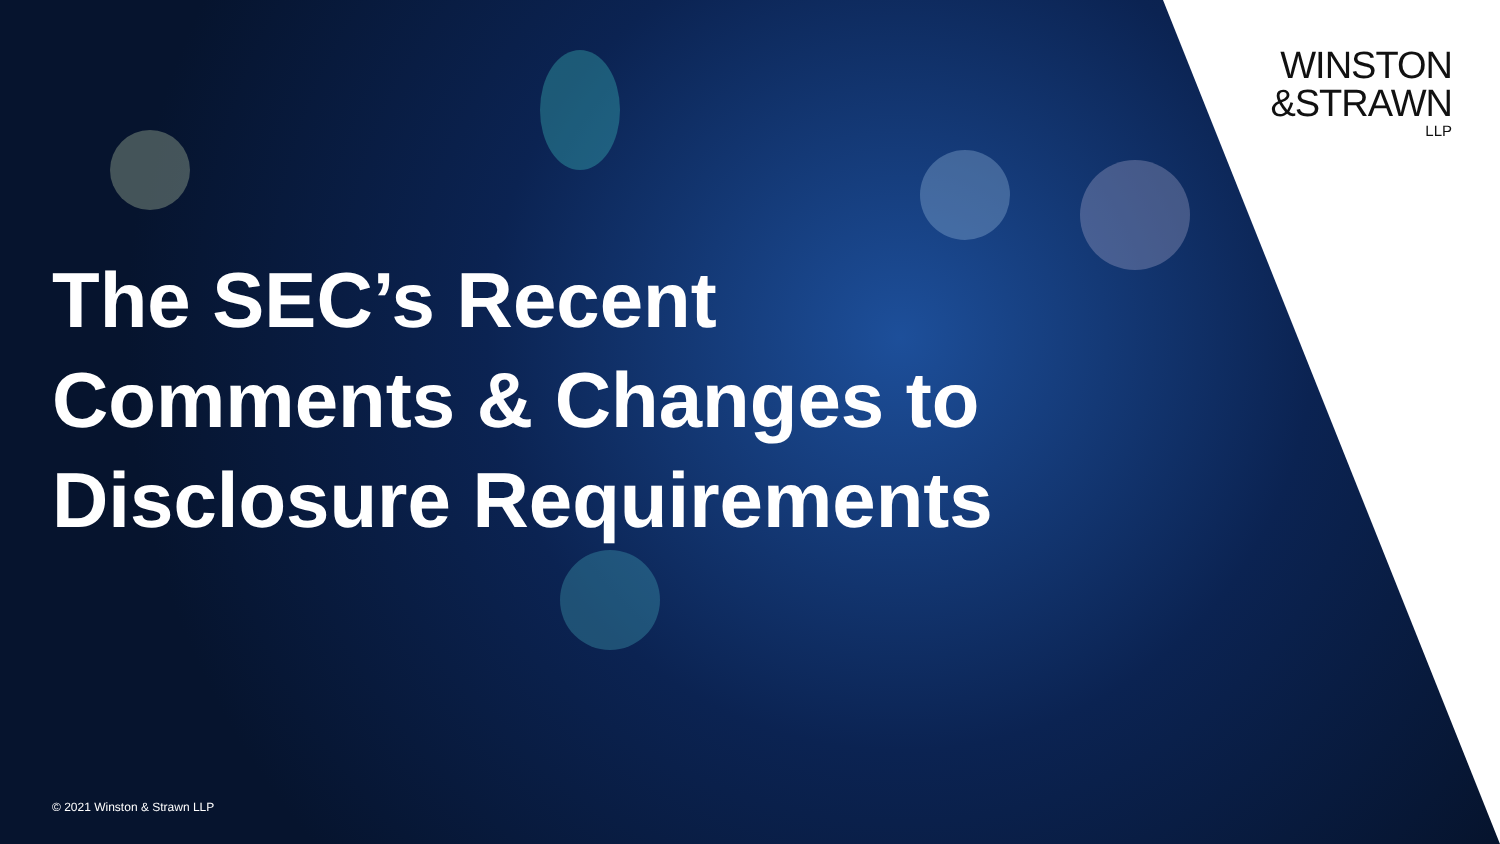WINSTON
&STRAWN
LLP
The SEC’s Recent
Comments & Changes to
Disclosure Requirements
© 2021 Winston & Strawn LLP